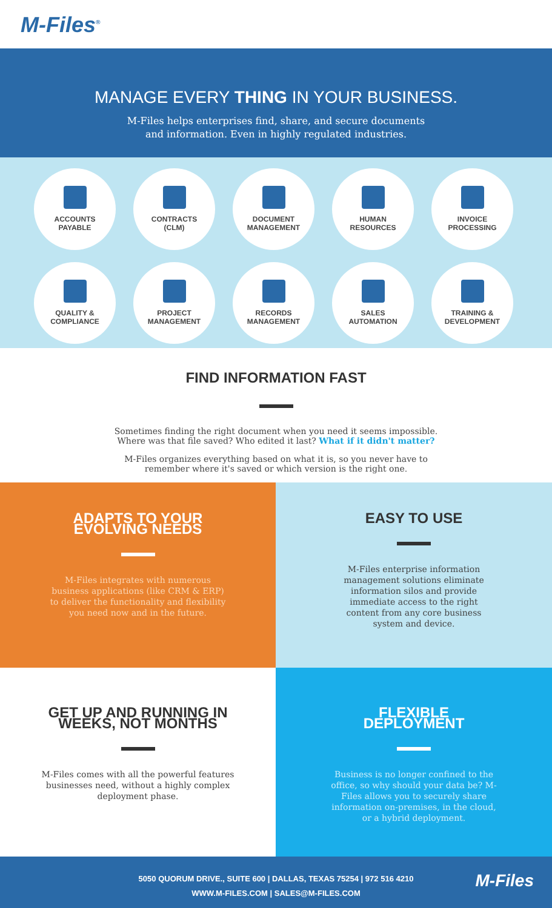M-Files<sup>®</sup>
MANAGE EVERY THING IN YOUR BUSINESS.
M-Files helps enterprises find, share, and secure documents
and information. Even in highly regulated industries.
ACCOUNTS
PAYABLE
CONTRACTS
(CLM)
DOCUMENT
MANAGEMENT
HUMAN
RESOURCES
INVOICE
PROCESSING
QUALITY &
COMPLIANCE
PROJECT
MANAGEMENT
RECORDS
MANAGEMENT
SALES
AUTOMATION
TRAINING &
DEVELOPMENT
FIND INFORMATION FAST
Sometimes finding the right document when you need it seems impossible.
Where was that file saved? Who edited it last? What if it didn't matter?
M-Files organizes everything based on what it is, so you never have to
remember where it's saved or which version is the right one.
ADAPTS TO YOUR EVOLVING NEEDS
M-Files integrates with numerous business applications (like CRM & ERP) to deliver the functionality and flexibility you need now and in the future.
EASY TO USE
M-Files enterprise information management solutions eliminate information silos and provide immediate access to the right content from any core business system and device.
GET UP AND RUNNING IN WEEKS, NOT MONTHS
M-Files comes with all the powerful features businesses need, without a highly complex deployment phase.
FLEXIBLE DEPLOYMENT
Business is no longer confined to the office, so why should your data be? M-Files allows you to securely share information on-premises, in the cloud, or a hybrid deployment.
5050 QUORUM DRIVE., SUITE 600 | DALLAS, TEXAS 75254 | 972 516 4210
WWW.M-FILES.COM | SALES@M-FILES.COM
M-Files